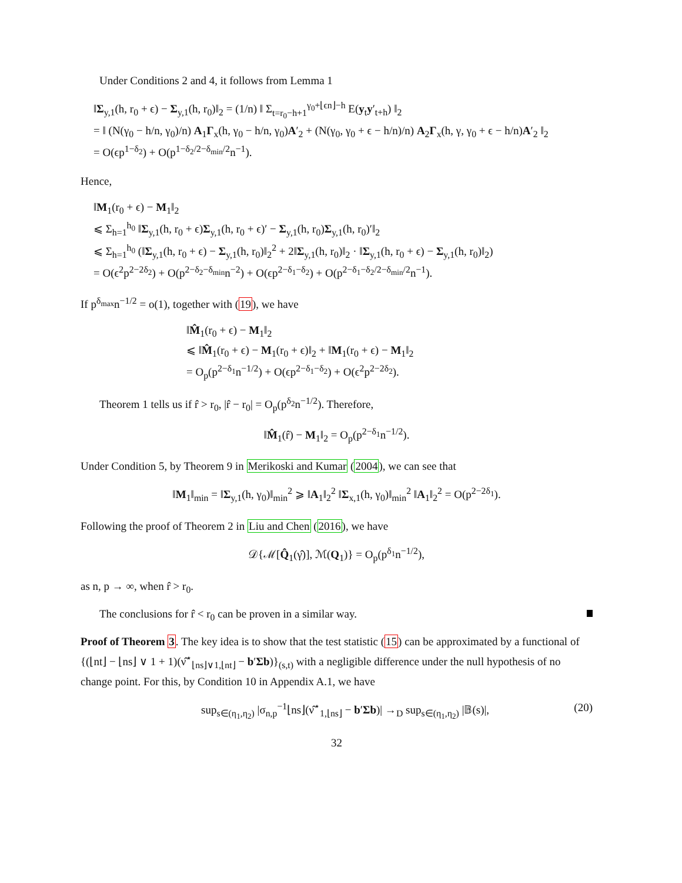Under Conditions 2 and 4, it follows from Lemma 1
‖Σ<sub>y,1</sub>(h, r<sub>0</sub> + ϵ) − Σ<sub>y,1</sub>(h, r<sub>0</sub>)‖<sub>2</sub> = (1/n) ‖ Σ<sub>t=r<sub>0</sub>−h+1</sub><sup>γ<sub>0</sub>+⌊ϵn⌋−h</sup> E(y<sub>t</sub>y′<sub>t+h</sub>) ‖<sub>2</sub>
= ‖ (N(γ<sub>0</sub> − h/n, γ<sub>0</sub>)/n) A<sub>1</sub>Γ<sub>x</sub>(h, γ<sub>0</sub> − h/n, γ<sub>0</sub>)A′<sub>2</sub> + (N(γ<sub>0</sub>, γ<sub>0</sub> + ϵ − h/n)/n) A<sub>2</sub>Γ<sub>x</sub>(h, γ, γ<sub>0</sub> + ϵ − h/n)A′<sub>2</sub> ‖<sub>2</sub>
= O(ϵp<sup>1−δ<sub>2</sub></sup>) + O(p<sup>1−δ<sub>2</sub>/2−δ<sub>min</sub>/2</sup>n<sup>−1</sup>).
Hence,
‖M<sub>1</sub>(r<sub>0</sub> + ϵ) − M<sub>1</sub>‖<sub>2</sub>
⩽ Σ<sub>h=1</sub><sup>h<sub>0</sub></sup> ‖Σ<sub>y,1</sub>(h, r<sub>0</sub> + ϵ)Σ<sub>y,1</sub>(h, r<sub>0</sub> + ϵ)′ − Σ<sub>y,1</sub>(h, r<sub>0</sub>)Σ<sub>y,1</sub>(h, r<sub>0</sub>)′‖<sub>2</sub>
⩽ Σ<sub>h=1</sub><sup>h<sub>0</sub></sup> (‖Σ<sub>y,1</sub>(h, r<sub>0</sub> + ϵ) − Σ<sub>y,1</sub>(h, r<sub>0</sub>)‖<sub>2</sub><sup>2</sup> + 2‖Σ<sub>y,1</sub>(h, r<sub>0</sub>)‖<sub>2</sub> · ‖Σ<sub>y,1</sub>(h, r<sub>0</sub> + ϵ) − Σ<sub>y,1</sub>(h, r<sub>0</sub>)‖<sub>2</sub>)
= O(ϵ<sup>2</sup>p<sup>2−2δ<sub>2</sub></sup>) + O(p<sup>2−δ<sub>2</sub>−δ<sub>min</sub></sup>n<sup>−2</sup>) + O(ϵp<sup>2−δ<sub>1</sub>−δ<sub>2</sub></sup>) + O(p<sup>2−δ<sub>1</sub>−δ<sub>2</sub>/2−δ<sub>min</sub>/2</sup>n<sup>−1</sup>).
If p<sup>δ<sub>max</sub></sup>n<sup>−1/2</sup> = o(1), together with (19), we have
‖M̂<sub>1</sub>(r<sub>0</sub> + ϵ) − M<sub>1</sub>‖<sub>2</sub>
⩽ ‖M̂<sub>1</sub>(r<sub>0</sub> + ϵ) − M<sub>1</sub>(r<sub>0</sub> + ϵ)‖<sub>2</sub> + ‖M<sub>1</sub>(r<sub>0</sub> + ϵ) − M<sub>1</sub>‖<sub>2</sub>
= O<sub>p</sub>(p<sup>2−δ<sub>1</sub></sup>n<sup>−1/2</sup>) + O(ϵp<sup>2−δ<sub>1</sub>−δ<sub>2</sub></sup>) + O(ϵ<sup>2</sup>p<sup>2−2δ<sub>2</sub></sup>).
Theorem 1 tells us if r̂ > r<sub>0</sub>, |r̂ − r<sub>0</sub>| = O<sub>p</sub>(p<sup>δ<sub>2</sub></sup>n<sup>−1/2</sup>). Therefore,
‖M̂<sub>1</sub>(r̂) − M<sub>1</sub>‖<sub>2</sub> = O<sub>p</sub>(p<sup>2−δ<sub>1</sub></sup>n<sup>−1/2</sup>).
Under Condition 5, by Theorem 9 in Merikoski and Kumar (2004), we can see that
‖M<sub>1</sub>‖<sub>min</sub> = ‖Σ<sub>y,1</sub>(h, γ<sub>0</sub>)‖<sub>min</sub><sup>2</sup> ⩾ ‖A<sub>1</sub>‖<sub>2</sub><sup>2</sup> ‖Σ<sub>x,1</sub>(h, γ<sub>0</sub>)‖<sub>min</sub><sup>2</sup> ‖A<sub>1</sub>‖<sub>2</sub><sup>2</sup> = O(p<sup>2−2δ<sub>1</sub></sup>).
Following the proof of Theorem 2 in Liu and Chen (2016), we have
𝒟{ℳ[Q̂<sub>1</sub>(γ̂)], ℳ(Q<sub>1</sub>)} = O<sub>p</sub>(p<sup>δ<sub>1</sub></sup>n<sup>−1/2</sup>),
as n, p → ∞, when r̂ > r<sub>0</sub>.
The conclusions for r̂ < r<sub>0</sub> can be proven in a similar way.
Proof of Theorem 3. The key idea is to show that the test statistic (15) can be approximated by a functional of {(⌊nt⌋ − ⌊ns⌋ ∨ 1 + 1)(ν̂<sup>⋆</sup><sub>⌊ns⌋∨1,⌊nt⌋</sub> − b′Σb)}<sub>(s,t)</sub> with a negligible difference under the null hypothesis of no change point. For this, by Condition 10 in Appendix A.1, we have
sup<sub>s∈(η<sub>1</sub>,η<sub>2</sub>)</sub> |σ<sub>n,p</sub><sup>−1</sup>⌊ns⌋(ν̂<sup>⋆</sup><sub>1,⌊ns⌋</sub> − b′Σb)| →<sub>D</sub> sup<sub>s∈(η<sub>1</sub>,η<sub>2</sub>)</sub> |𝔹(s)|, (20)
32